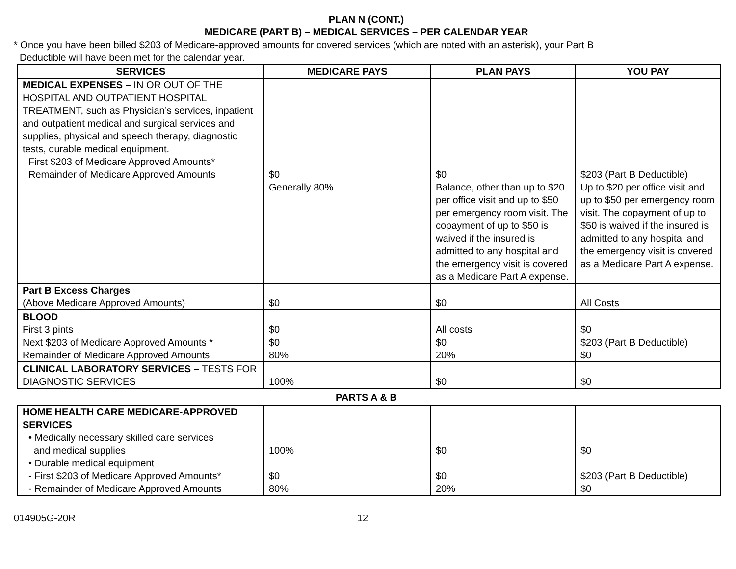PLAN N (CONT.)
MEDICARE (PART B) – MEDICAL SERVICES – PER CALENDAR YEAR
* Once you have been billed $203 of Medicare-approved amounts for covered services (which are noted with an asterisk), your Part B
Deductible will have been met for the calendar year.
| SERVICES | MEDICARE PAYS | PLAN PAYS | YOU PAY |
| --- | --- | --- | --- |
| MEDICAL EXPENSES – IN OR OUT OF THE HOSPITAL AND OUTPATIENT HOSPITAL TREATMENT, such as Physician’s services, inpatient and outpatient medical and surgical services and supplies, physical and speech therapy, diagnostic tests, durable medical equipment. First $203 of Medicare Approved Amounts* Remainder of Medicare Approved Amounts | $0 Generally 80% | $0 Balance, other than up to $20 per office visit and up to $50 per emergency room visit. The copayment of up to $50 is waived if the insured is admitted to any hospital and the emergency visit is covered as a Medicare Part A expense. | $203 (Part B Deductible) Up to $20 per office visit and up to $50 per emergency room visit. The copayment of up to $50 is waived if the insured is admitted to any hospital and the emergency visit is covered as a Medicare Part A expense. |
| Part B Excess Charges (Above Medicare Approved Amounts) | $0 | $0 | All Costs |
| BLOOD First 3 pints Next $203 of Medicare Approved Amounts * Remainder of Medicare Approved Amounts | $0 $0 80% | All costs $0 20% | $0 $203 (Part B Deductible) $0 |
| CLINICAL LABORATORY SERVICES – TESTS FOR DIAGNOSTIC SERVICES | 100% | $0 | $0 |
PARTS A & B
| HOME HEALTH CARE MEDICARE-APPROVED SERVICES • Medically necessary skilled care services and medical supplies • Durable medical equipment - First $203 of Medicare Approved Amounts* - Remainder of Medicare Approved Amounts | 100% $0 80% | $0 $0 20% | $0 $203 (Part B Deductible) $0 |
014905G-20R 12